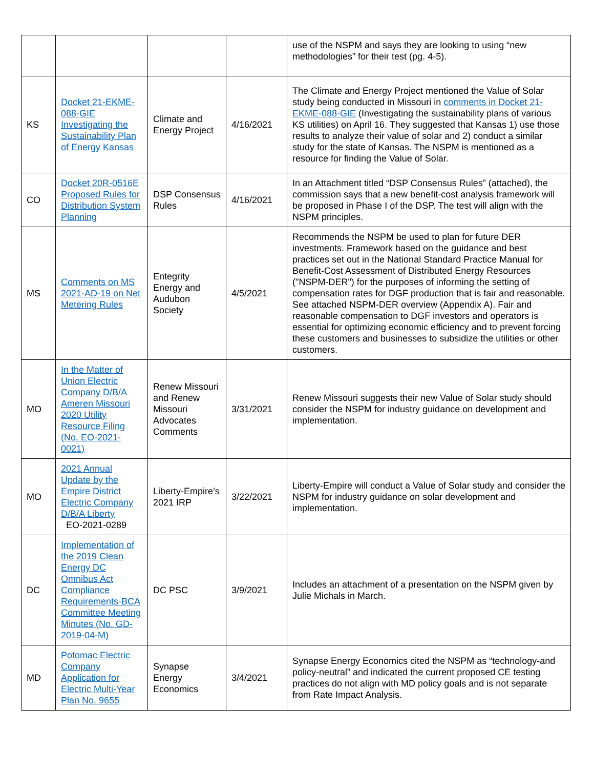| | | | | use of the NSPM and says they are looking to using “new methodologies” for their test (pg. 4-5). |
| KS | Docket 21-EKME-088-GIE Investigating the Sustainability Plan of Energy Kansas | Climate and Energy Project | 4/16/2021 | The Climate and Energy Project mentioned the Value of Solar study being conducted in Missouri in comments in Docket 21-EKME-088-GIE (Investigating the sustainability plans of various KS utilities) on April 16. They suggested that Kansas 1) use those results to analyze their value of solar and 2) conduct a similar study for the state of Kansas. The NSPM is mentioned as a resource for finding the Value of Solar. |
| CO | Docket 20R-0516E Proposed Rules for Distribution System Planning | DSP Consensus Rules | 4/16/2021 | In an Attachment titled “DSP Consensus Rules” (attached), the commission says that a new benefit-cost analysis framework will be proposed in Phase I of the DSP. The test will align with the NSPM principles. |
| MS | Comments on MS 2021-AD-19 on Net Metering Rules | Entegrity Energy and Audubon Society | 4/5/2021 | Recommends the NSPM be used to plan for future DER investments. Framework based on the guidance and best practices set out in the National Standard Practice Manual for Benefit-Cost Assessment of Distributed Energy Resources ("NSPM-DER") for the purposes of informing the setting of compensation rates for DGF production that is fair and reasonable. See attached NSPM-DER overview (Appendix A). Fair and reasonable compensation to DGF investors and operators is essential for optimizing economic efficiency and to prevent forcing these customers and businesses to subsidize the utilities or other customers. |
| MO | In the Matter of Union Electric Company D/B/A Ameren Missouri 2020 Utility Resource Filing (No. EO-2021-0021) | Renew Missouri and Renew Missouri Advocates Comments | 3/31/2021 | Renew Missouri suggests their new Value of Solar study should consider the NSPM for industry guidance on development and implementation. |
| MO | 2021 Annual Update by the Empire District Electric Company D/B/A Liberty EO-2021-0289 | Liberty-Empire’s 2021 IRP | 3/22/2021 | Liberty-Empire will conduct a Value of Solar study and consider the NSPM for industry guidance on solar development and implementation. |
| DC | Implementation of the 2019 Clean Energy DC Omnibus Act Compliance Requirements-BCA Committee Meeting Minutes (No. GD-2019-04-M) | DC PSC | 3/9/2021 | Includes an attachment of a presentation on the NSPM given by Julie Michals in March. |
| MD | Potomac Electric Company Application for Electric Multi-Year Plan No. 9655 | Synapse Energy Economics | 3/4/2021 | Synapse Energy Economics cited the NSPM as “technology-and policy-neutral” and indicated the current proposed CE testing practices do not align with MD policy goals and is not separate from Rate Impact Analysis. |